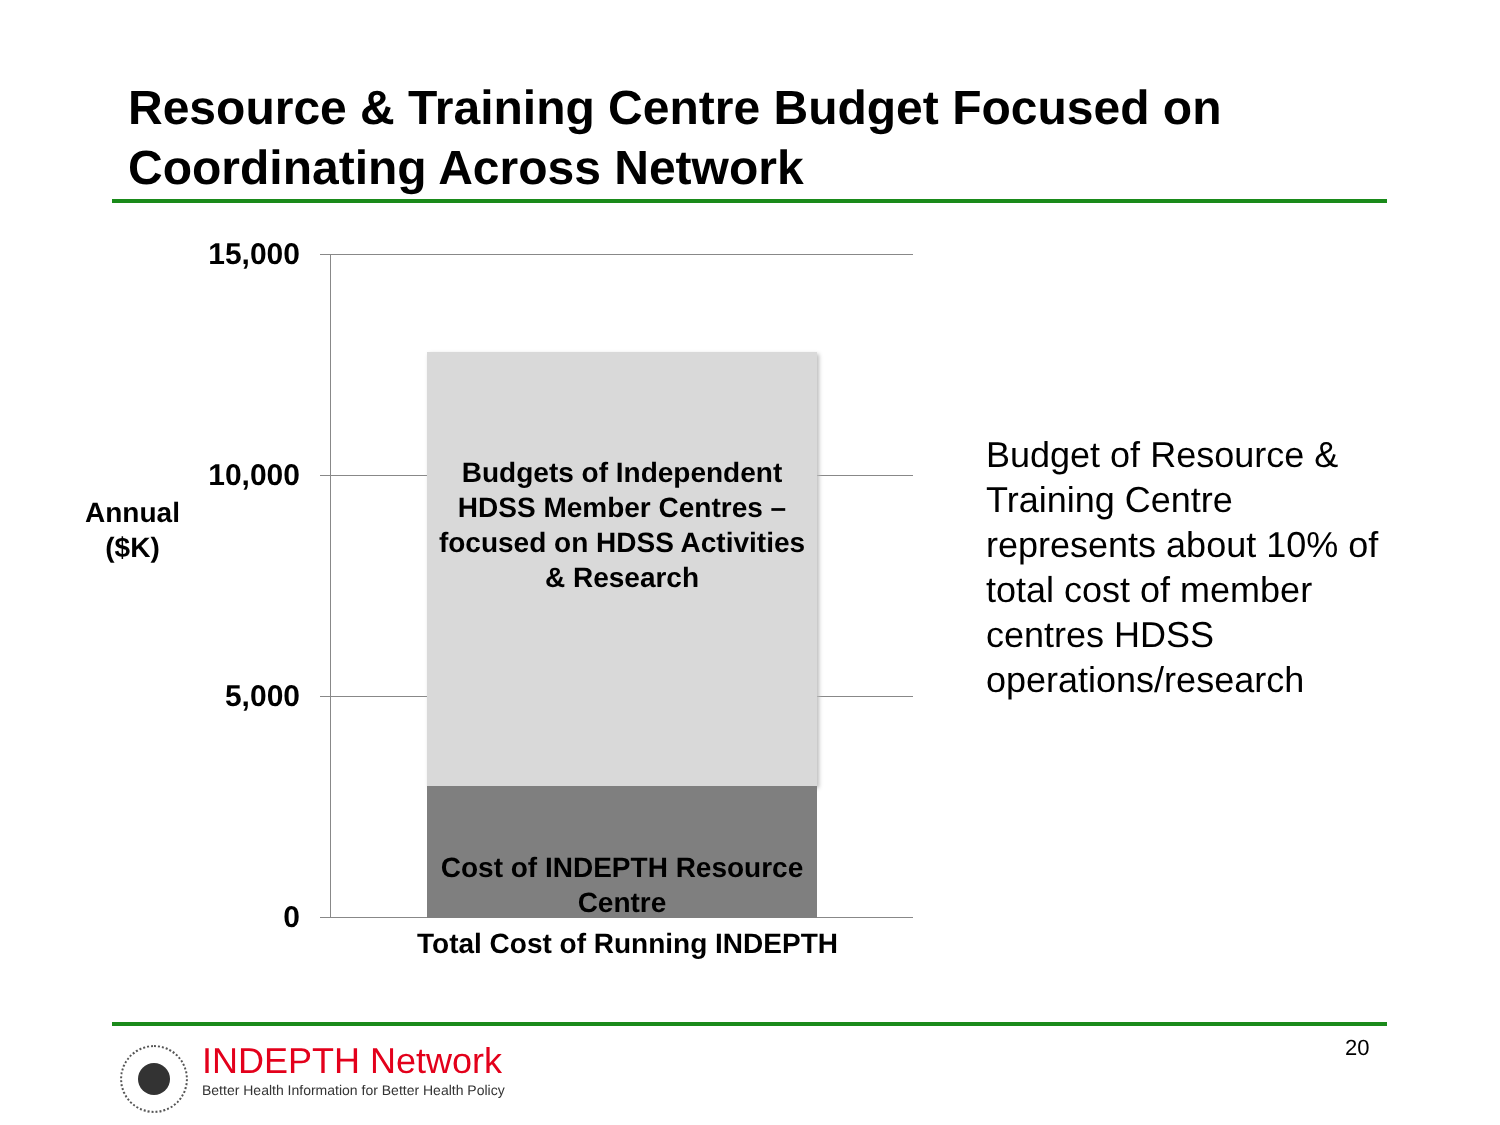Resource & Training Centre Budget Focused on Coordinating Across Network
15,000
10,000
5,000
0
Annual
($K)
Budgets of Independent HDSS Member Centres – focused on HDSS Activities & Research
Cost of INDEPTH Resource Centre
Total Cost of Running INDEPTH
Budget of Resource & Training Centre represents about 10% of total cost of member centres HDSS operations/research
INDEPTH Network
Better Health Information for Better Health Policy
20